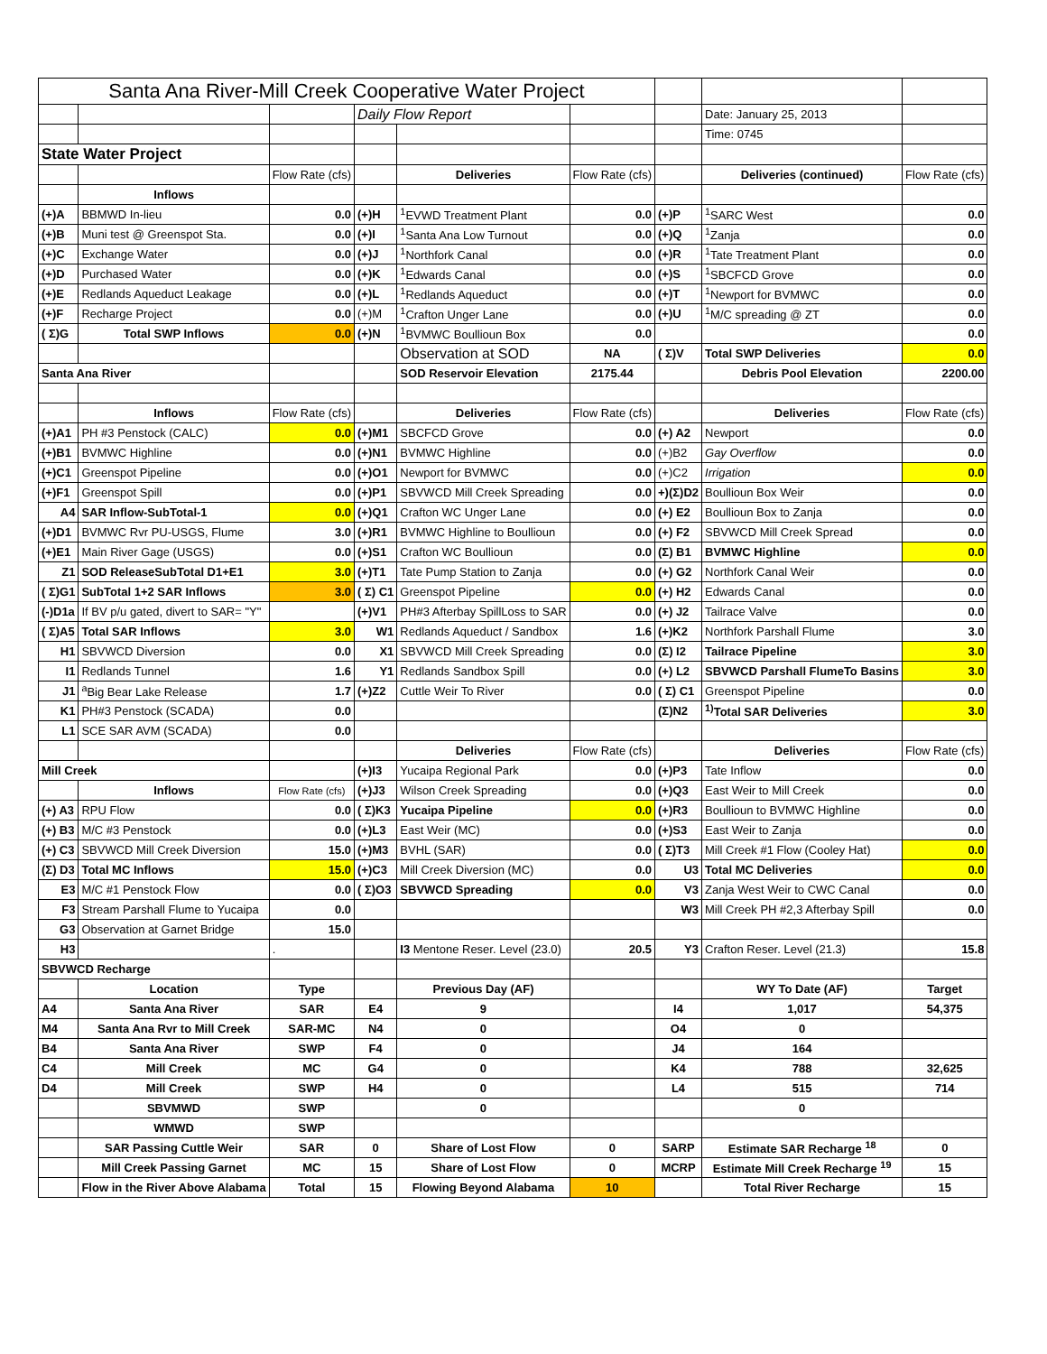| Santa Ana River-Mill Creek Cooperative Water Project | | | | | | | | |
| | | | Daily Flow Report | | | | Date: January 25, 2013 | |
| | | | | | | | Time: 0745 | |
| State Water Project | | | | | | | | |
| | | Flow Rate (cfs) | | Deliveries | Flow Rate (cfs) | | Deliveries (continued) | Flow Rate (cfs) |
| | Inflows | | | | | | | |
| (+)A | BBMWD In-lieu | 0.0 | (+)H | <sup>1</sup> EVWD Treatment Plant | 0.0 | (+)P | <sup>1</sup> SARC West | 0.0 |
| (+)B | Muni test @ Greenspot Sta. | 0.0 | (+)I | <sup>1</sup> Santa Ana Low Turnout | 0.0 | (+)Q | <sup>1</sup> Zanja | 0.0 |
| (+)C | Exchange Water | 0.0 | (+)J | <sup>1</sup> Northfork Canal | 0.0 | (+)R | <sup>1</sup> Tate Treatment Plant | 0.0 |
| (+)D | Purchased Water | 0.0 | (+)K | <sup>1</sup> Edwards Canal | 0.0 | (+)S | <sup>1</sup> SBCFCD Grove | 0.0 |
| (+)E | Redlands Aqueduct Leakage | 0.0 | (+)L | <sup>1</sup> Redlands Aqueduct | 0.0 | (+)T | <sup>1</sup> Newport for BVMWC | 0.0 |
| (+)F | Recharge Project | 0.0 | (+)M | <sup>1</sup> Crafton Unger Lane | 0.0 | (+)U | <sup>1</sup> M/C spreading @ ZT | 0.0 |
| ( Σ)G | Total SWP Inflows | 0.0 | (+)N | <sup>1</sup> BVMWC Boullioun Box | 0.0 | | | 0.0 |
| | | | | Observation at SOD | NA | ( Σ)V | Total SWP Deliveries | 0.0 |
| Santa Ana River | | | | SOD Reservoir Elevation | 2175.44 | | Debris Pool Elevation | 2200.00 |
| | Inflows | Flow Rate (cfs) | | Deliveries | Flow Rate (cfs) | | Deliveries | Flow Rate (cfs) |
| (+)A1 | PH #3 Penstock (CALC) | 0.0 | (+)M1 | SBCFCD Grove | 0.0 | (+) A2 | Newport | 0.0 |
| (+)B1 | BVMWC Highline | 0.0 | (+)N1 | BVMWC Highline | 0.0 | (+)B2 | Gay Overflow | 0.0 |
| (+)C1 | Greenspot Pipeline | 0.0 | (+)O1 | Newport for BVMWC | 0.0 | (+)C2 | Irrigation | 0.0 |
| (+)F1 | Greenspot Spill | 0.0 | (+)P1 | SBVWCD Mill Creek Spreading | 0.0 | +)(Σ)D2 | Boullioun Box Weir | 0.0 |
| A4 | SAR Inflow-SubTotal-1 | 0.0 | (+)Q1 | Crafton WC Unger Lane | 0.0 | (+) E2 | Boullioun Box to Zanja | 0.0 |
| (+)D1 | BVMWC Rvr PU-USGS, Flume | 3.0 | (+)R1 | BVMWC Highline to Boullioun | 0.0 | (+) F2 | SBVWCD Mill Creek Spread | 0.0 |
| (+)E1 | Main River Gage (USGS) | 0.0 | (+)S1 | Crafton WC Boullioun | 0.0 | (Σ) B1 | BVMWC Highline | 0.0 |
| Z1 | SOD ReleaseSubTotal D1+E1 | 3.0 | (+)T1 | Tate Pump Station to Zanja | 0.0 | (+) G2 | Northfork Canal Weir | 0.0 |
| ( Σ)G1 | SubTotal 1+2 SAR Inflows | 3.0 | ( Σ) C1 | Greenspot Pipeline | 0.0 | (+) H2 | Edwards Canal | 0.0 |
| (-)D1a | If BV p/u gated, divert to SAR= "Y" | | (+)V1 | PH#3 Afterbay SpillLoss to SAR | 0.0 | (+) J2 | Tailrace Valve | 0.0 |
| ( Σ)A5 | Total SAR Inflows | 3.0 | W1 | Redlands Aqueduct / Sandbox | 1.6 | (+)K2 | Northfork Parshall Flume | 3.0 |
| H1 | SBVWCD Diversion | 0.0 | X1 | SBVWCD Mill Creek Spreading | 0.0 | (Σ) I2 | Tailrace Pipeline | 3.0 |
| I1 | Redlands Tunnel | 1.6 | Y1 | Redlands Sandbox Spill | 0.0 | (+) L2 | SBVWCD Parshall FlumeTo Basins | 3.0 |
| J1 | <sup>a</sup> Big Bear Lake Release | 1.7 | (+)Z2 | Cuttle Weir To River | 0.0 | ( Σ) C1 | Greenspot Pipeline | 0.0 |
| K1 | PH#3 Penstock (SCADA) | 0.0 | | | | (Σ)N2 | <sup>1)</sup> Total SAR Deliveries | 3.0 |
| L1 | SCE SAR AVM (SCADA) | 0.0 | | | | | | |
| | | | | Deliveries | Flow Rate (cfs) | | Deliveries | Flow Rate (cfs) |
| Mill Creek | | | (+)I3 | Yucaipa Regional Park | 0.0 | (+)P3 | Tate Inflow | 0.0 |
| | Inflows | Flow Rate (cfs) | (+)J3 | Wilson Creek Spreading | 0.0 | (+)Q3 | East Weir to Mill Creek | 0.0 |
| (+) A3 | RPU Flow | 0.0 | ( Σ)K3 | Yucaipa Pipeline | 0.0 | (+)R3 | Boullioun to BVMWC Highline | 0.0 |
| (+) B3 | M/C #3 Penstock | 0.0 | (+)L3 | East Weir (MC) | 0.0 | (+)S3 | East Weir to Zanja | 0.0 |
| (+) C3 | SBVWCD Mill Creek Diversion | 15.0 | (+)M3 | BVHL (SAR) | 0.0 | ( Σ)T3 | Mill Creek #1 Flow (Cooley Hat) | 0.0 |
| (Σ) D3 | Total MC Inflows | 15.0 | (+)C3 | Mill Creek Diversion (MC) | 0.0 | U3 | Total MC Deliveries | 0.0 |
| E3 | M/C #1 Penstock Flow | 0.0 | ( Σ)O3 | SBVWCD Spreading | 0.0 | V3 | Zanja West Weir to CWC Canal | 0.0 |
| F3 | Stream Parshall Flume to Yucaipa | 0.0 | | | | W3 | Mill Creek PH #2,3 Afterbay Spill | 0.0 |
| G3 | Observation at Garnet Bridge | 15.0 | | | | | | |
| H3 | | . | | I3 Mentone Reser. Level (23.0) | 20.5 | Y3 | Crafton Reser. Level (21.3) | 15.8 |
| SBVWCD Recharge | | | | | | | | |
| | Location | Type | | Previous Day (AF) | | | WY To Date (AF) | Target |
| A4 | Santa Ana River | SAR | E4 | 9 | | I4 | 1,017 | 54,375 |
| M4 | Santa Ana Rvr to Mill Creek | SAR-MC | N4 | 0 | | O4 | 0 | |
| B4 | Santa Ana River | SWP | F4 | 0 | | J4 | 164 | |
| C4 | Mill Creek | MC | G4 | 0 | | K4 | 788 | 32,625 |
| D4 | Mill Creek | SWP | H4 | 0 | | L4 | 515 | 714 |
| | SBVMWD | SWP | | 0 | | | 0 | |
| | WMWD | SWP | | | | | | |
| | SAR Passing Cuttle Weir | SAR | 0 | Share of Lost Flow | 0 | SARP | Estimate SAR Recharge <sup>18</sup> | 0 |
| | Mill Creek Passing Garnet | MC | 15 | Share of Lost Flow | 0 | MCRP | Estimate Mill Creek Recharge <sup>19</sup> | 15 |
| | Flow in the River Above Alabama | Total | 15 | Flowing Beyond Alabama | 10 | | Total River Recharge | 15 |